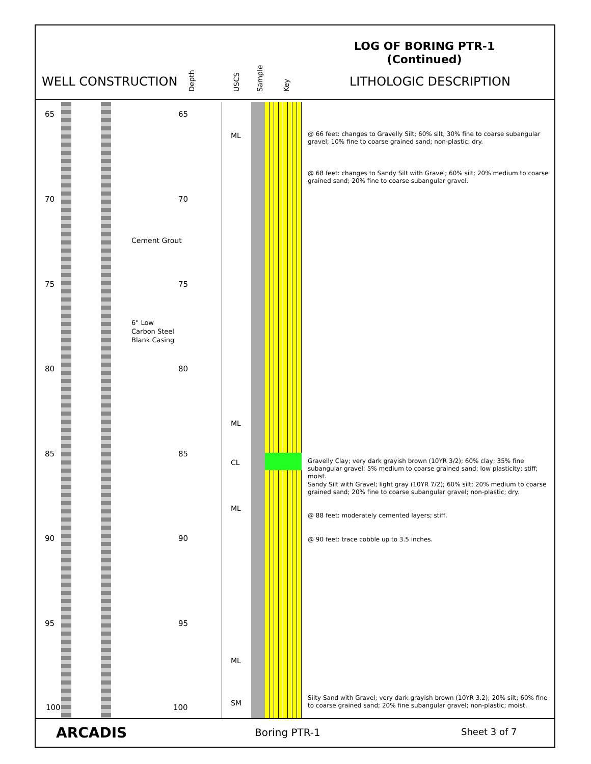LOG OF BORING PTR-1
(Continued)
WELL CONSTRUCTION
Depth USCS Sample Key
LITHOLOGIC DESCRIPTION
65 65
70 70
75 75
80 80
85 85
90 90
95 95
100 100
Cement Grout
6" Low
Carbon Steel
Blank Casing
ML
ML
CL
ML
ML
SM
@ 66 feet: changes to Gravelly Silt; 60% silt, 30% fine to coarse subangular gravel; 10% fine to coarse grained sand; non-plastic; dry.
@ 68 feet: changes to Sandy Silt with Gravel; 60% silt; 20% medium to coarse grained sand; 20% fine to coarse subangular gravel.
Gravelly Clay; very dark grayish brown (10YR 3/2); 60% clay; 35% fine subangular gravel; 5% medium to coarse grained sand; low plasticity; stiff; moist.
Sandy Silt with Gravel; light gray (10YR 7/2); 60% silt; 20% medium to coarse grained sand; 20% fine to coarse subangular gravel; non-plastic; dry.
@ 88 feet: moderately cemented layers; stiff.
@ 90 feet: trace cobble up to 3.5 inches.
Silty Sand with Gravel; very dark grayish brown (10YR 3.2); 20% silt; 60% fine to coarse grained sand; 20% fine subangular gravel; non-plastic; moist.
ARCADIS Boring PTR-1 Sheet 3 of 7